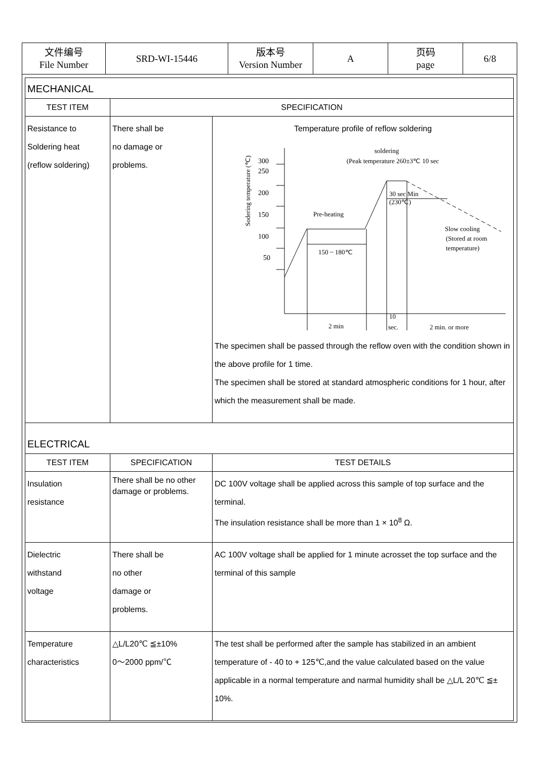| 文件编号 File Number | SRD-WI-15446 | 版本号 Version Number | A | 页码 page | 6/8 |
| MECHANICAL | | |
| TEST ITEM | SPECIFICATION | |
| Resistance to Soldering heat (reflow soldering) | There shall be no damage or problems. | Temperature profile of reflow soldering Sodering temperature (℃) 300 250 200 150 100 50 soldering (Peak temperature 260±3℃ 10 sec Pre-heating 150 ~ 180℃ 30 sec Min (230℃) Slow cooling (Stored at room temperature) 2 min 10 sec. 2 min. or more The specimen shall be passed through the reflow oven with the condition shown in the above profile for 1 time. The specimen shall be stored at standard atmospheric conditions for 1 hour, after which the measurement shall be made. |
| ELECTRICAL | | |
| TEST ITEM | SPECIFICATION | TEST DETAILS |
| Insulation resistance | There shall be no other damage or problems. | DC 100V voltage shall be applied across this sample of top surface and the terminal. The insulation resistance shall be more than 1 × 10<sup>8</sup> Ω. |
| Dielectric withstand voltage | There shall be no other damage or problems. | AC 100V voltage shall be applied for 1 minute acrosset the top surface and the terminal of this sample |
| Temperature characteristics | △L/L20℃ ≦±10% 0～2000 ppm/℃ | The test shall be performed after the sample has stabilized in an ambient temperature of - 40 to + 125℃,and the value calculated based on the value applicable in a normal temperature and narmal humidity shall be △L/L 20℃ ≦± 10%. |